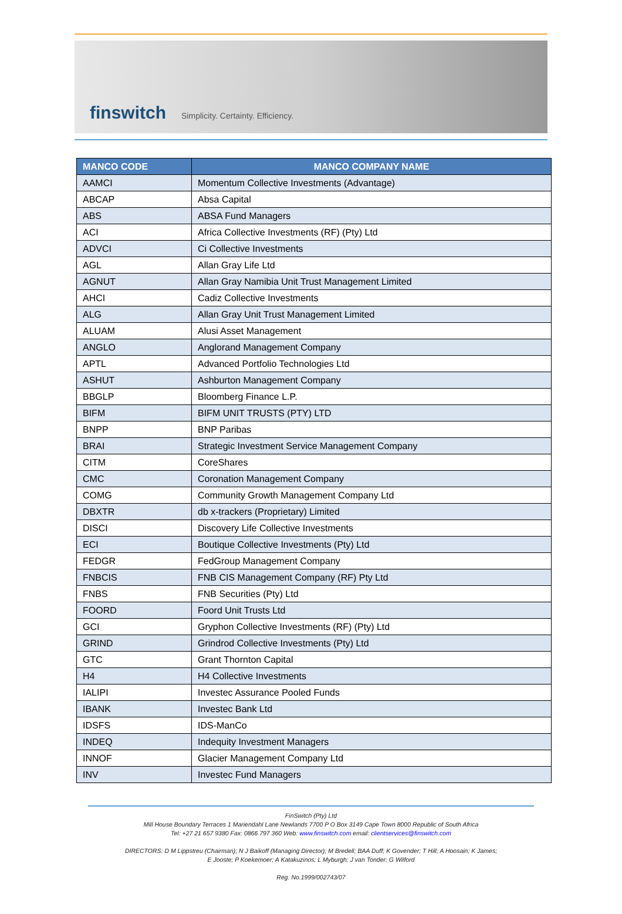finswitch
Simplicity. Certainty. Efficiency.
| MANCO CODE | MANCO COMPANY NAME |
| --- | --- |
| AAMCI | Momentum Collective Investments (Advantage) |
| ABCAP | Absa Capital |
| ABS | ABSA Fund Managers |
| ACI | Africa Collective Investments (RF) (Pty) Ltd |
| ADVCI | Ci Collective Investments |
| AGL | Allan Gray Life Ltd |
| AGNUT | Allan Gray Namibia Unit Trust Management Limited |
| AHCI | Cadiz Collective Investments |
| ALG | Allan Gray Unit Trust Management Limited |
| ALUAM | Alusi Asset Management |
| ANGLO | Anglorand Management Company |
| APTL | Advanced Portfolio Technologies Ltd |
| ASHUT | Ashburton Management Company |
| BBGLP | Bloomberg Finance L.P. |
| BIFM | BIFM UNIT TRUSTS (PTY) LTD |
| BNPP | BNP Paribas |
| BRAI | Strategic Investment Service Management Company |
| CITM | CoreShares |
| CMC | Coronation Management Company |
| COMG | Community Growth Management Company Ltd |
| DBXTR | db x-trackers (Proprietary) Limited |
| DISCI | Discovery Life Collective Investments |
| ECI | Boutique Collective Investments (Pty) Ltd |
| FEDGR | FedGroup Management Company |
| FNBCIS | FNB CIS Management Company (RF) Pty Ltd |
| FNBS | FNB Securities (Pty) Ltd |
| FOORD | Foord Unit Trusts Ltd |
| GCI | Gryphon Collective Investments (RF) (Pty) Ltd |
| GRIND | Grindrod Collective Investments (Pty) Ltd |
| GTC | Grant Thornton Capital |
| H4 | H4 Collective Investments |
| IALIPI | Investec Assurance Pooled Funds |
| IBANK | Investec Bank Ltd |
| IDSFS | IDS-ManCo |
| INDEQ | Indequity Investment Managers |
| INNOF | Glacier Management Company Ltd |
| INV | Investec Fund Managers |
FinSwitch (Pty) Ltd
Mill House Boundary Terraces 1 Mariendahl Lane Newlands 7700 P O Box 3149 Cape Town 8000 Republic of South Africa
Tel: +27 21 657 9380 Fax: 0866 797 360 Web: www.finswitch.com email: clientservices@finswitch.com
DIRECTORS: D M Lippstreu (Chairman); N J Baikoff (Managing Director); M Bredell; BAA Duff; K Govender; T Hill; A Hoosain; K James;
E Jooste; P Koekemoer; A Katakuzinos; L Myburgh; J van Tonder; G Wilford
Reg. No.1999/002743/07